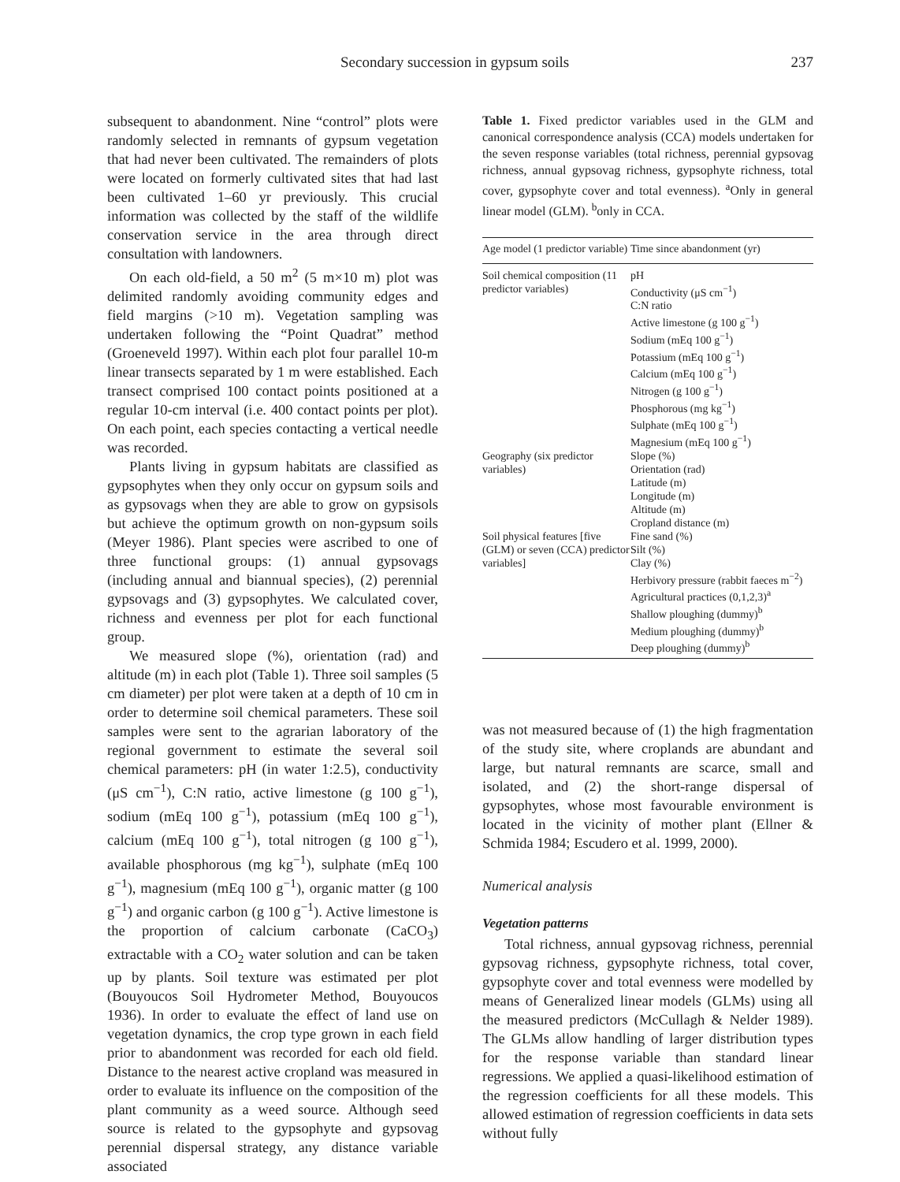Secondary succession in gypsum soils 237
subsequent to abandonment. Nine “control” plots were randomly selected in remnants of gypsum vegetation that had never been cultivated. The remainders of plots were located on formerly cultivated sites that had last been cultivated 1–60 yr previously. This crucial information was collected by the staff of the wildlife conservation service in the area through direct consultation with landowners.
On each old-field, a 50 m<sup>2</sup> (5 m×10 m) plot was delimited randomly avoiding community edges and field margins (>10 m). Vegetation sampling was undertaken following the “Point Quadrat” method (Groeneveld 1997). Within each plot four parallel 10-m linear transects separated by 1 m were established. Each transect comprised 100 contact points positioned at a regular 10-cm interval (i.e. 400 contact points per plot). On each point, each species contacting a vertical needle was recorded.
Plants living in gypsum habitats are classified as gypsophytes when they only occur on gypsum soils and as gypsovags when they are able to grow on gypsisols but achieve the optimum growth on non-gypsum soils (Meyer 1986). Plant species were ascribed to one of three functional groups: (1) annual gypsovags (including annual and biannual species), (2) perennial gypsovags and (3) gypsophytes. We calculated cover, richness and evenness per plot for each functional group.
We measured slope (%), orientation (rad) and altitude (m) in each plot (Table 1). Three soil samples (5 cm diameter) per plot were taken at a depth of 10 cm in order to determine soil chemical parameters. These soil samples were sent to the agrarian laboratory of the regional government to estimate the several soil chemical parameters: pH (in water 1:2.5), conductivity (μS cm<sup>−1</sup>), C:N ratio, active limestone (g 100 g<sup>−1</sup>), sodium (mEq 100 g<sup>−1</sup>), potassium (mEq 100 g<sup>−1</sup>), calcium (mEq 100 g<sup>−1</sup>), total nitrogen (g 100 g<sup>−1</sup>), available phosphorous (mg kg<sup>−1</sup>), sulphate (mEq 100 g<sup>−1</sup>), magnesium (mEq 100 g<sup>−1</sup>), organic matter (g 100 g<sup>−1</sup>) and organic carbon (g 100 g<sup>−1</sup>). Active limestone is the proportion of calcium carbonate (CaCO<sub>3</sub>) extractable with a CO<sub>2</sub> water solution and can be taken up by plants. Soil texture was estimated per plot (Bouyoucos Soil Hydrometer Method, Bouyoucos 1936). In order to evaluate the effect of land use on vegetation dynamics, the crop type grown in each field prior to abandonment was recorded for each old field. Distance to the nearest active cropland was measured in order to evaluate its influence on the composition of the plant community as a weed source. Although seed source is related to the gypsophyte and gypsovag perennial dispersal strategy, any distance variable associated
Table 1. Fixed predictor variables used in the GLM and canonical correspondence analysis (CCA) models undertaken for the seven response variables (total richness, perennial gypsovag richness, annual gypsovag richness, gypsophyte richness, total cover, gypsophyte cover and total evenness). <sup>a</sup>Only in general linear model (GLM). <sup>b</sup>only in CCA.
| Age model (1 predictor variable) | Time since abandonment (yr) |
| --- | --- |
| Soil chemical composition (11 predictor variables) | pH Conductivity (μS cm<sup>−1</sup>) C:N ratio Active limestone (g 100 g<sup>−1</sup>) Sodium (mEq 100 g<sup>−1</sup>) Potassium (mEq 100 g<sup>−1</sup>) Calcium (mEq 100 g<sup>−1</sup>) Nitrogen (g 100 g<sup>−1</sup>) Phosphorous (mg kg<sup>−1</sup>) Sulphate (mEq 100 g<sup>−1</sup>) Magnesium (mEq 100 g<sup>−1</sup>) |
| Geography (six predictor variables) | Slope (%) Orientation (rad) Latitude (m) Longitude (m) Altitude (m) Cropland distance (m) |
| Soil physical features [five (GLM) or seven (CCA) predictor variables] | Fine sand (%) Silt (%) Clay (%) Herbivory pressure (rabbit faeces m<sup>−2</sup>) Agricultural practices (0,1,2,3)<sup>a</sup> Shallow ploughing (dummy)<sup>b</sup> Medium ploughing (dummy)<sup>b</sup> Deep ploughing (dummy)<sup>b</sup> |
was not measured because of (1) the high fragmentation of the study site, where croplands are abundant and large, but natural remnants are scarce, small and isolated, and (2) the short-range dispersal of gypsophytes, whose most favourable environment is located in the vicinity of mother plant (Ellner & Schmida 1984; Escudero et al. 1999, 2000).
Numerical analysis
Vegetation patterns
Total richness, annual gypsovag richness, perennial gypsovag richness, gypsophyte richness, total cover, gypsophyte cover and total evenness were modelled by means of Generalized linear models (GLMs) using all the measured predictors (McCullagh & Nelder 1989). The GLMs allow handling of larger distribution types for the response variable than standard linear regressions. We applied a quasi-likelihood estimation of the regression coefficients for all these models. This allowed estimation of regression coefficients in data sets without fully